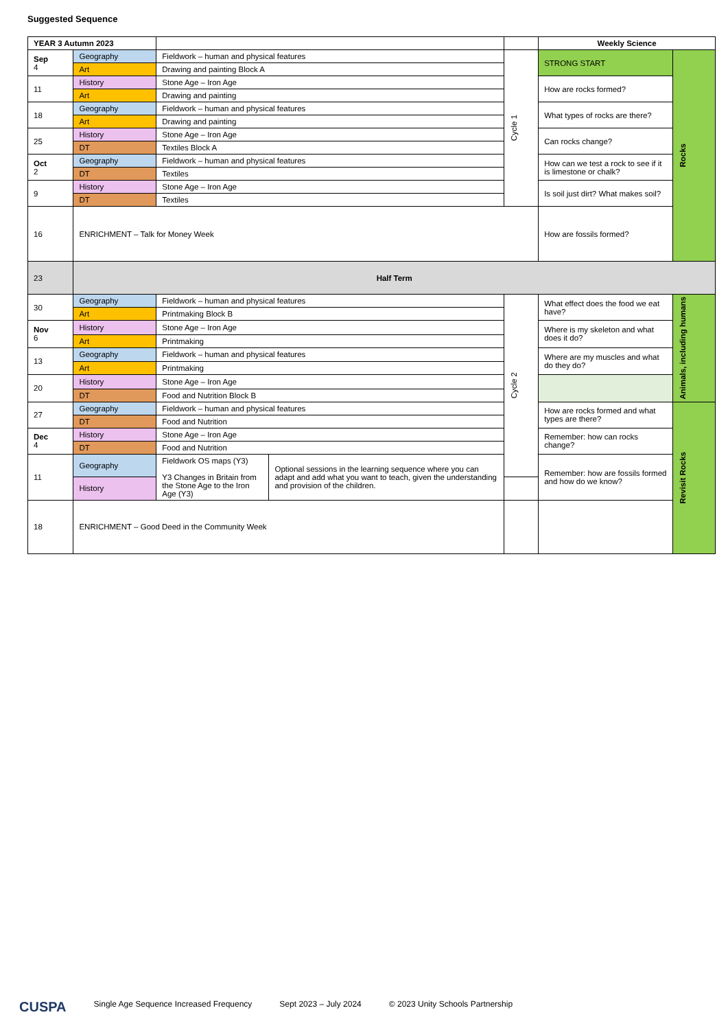Suggested Sequence
| YEAR 3 Autumn 2023 | | | | | Weekly Science | |
| --- | --- | --- | --- | --- | --- | --- |
| Sep 4 | Geography | Fieldwork – human and physical features | | Cycle 1 | STRONG START | Rocks |
| | Art | Drawing and painting Block A | | | | |
| 11 | History | Stone Age – Iron Age | | | How are rocks formed? | |
| | Art | Drawing and painting | | | | |
| 18 | Geography | Fieldwork – human and physical features | | | What types of rocks are there? | |
| | Art | Drawing and painting | | | | |
| 25 | History | Stone Age – Iron Age | | | Can rocks change? | |
| | DT | Textiles Block A | | | | |
| Oct 2 | Geography | Fieldwork – human and physical features | | | How can we test a rock to see if it is limestone or chalk? | |
| | DT | Textiles | | | | |
| 9 | History | Stone Age – Iron Age | | | Is soil just dirt? What makes soil? | |
| | DT | Textiles | | | | |
| 16 | ENRICHMENT – Talk for Money Week | | | | How are fossils formed? | |
| 23 | Half Term | | | | | |
| 30 | Geography | Fieldwork – human and physical features | | Cycle 2 | What effect does the food we eat have? | Animals, including humans |
| | Art | Printmaking Block B | | | | |
| Nov 6 | History | Stone Age – Iron Age | | | Where is my skeleton and what does it do? | |
| | Art | Printmaking | | | | |
| 13 | Geography | Fieldwork – human and physical features | | | Where are my muscles and what do they do? | |
| | Art | Printmaking | | | | |
| 20 | History | Stone Age – Iron Age | | | | |
| | DT | Food and Nutrition Block B | | | | |
| 27 | Geography | Fieldwork – human and physical features | | | How are rocks formed and what types are there? | Revisit Rocks |
| | DT | Food and Nutrition | | | | |
| Dec 4 | History | Stone Age – Iron Age | | | Remember: how can rocks change? | |
| | DT | Food and Nutrition | | | | |
| 11 | Geography | Fieldwork OS maps (Y3) Y3 Changes in Britain from the Stone Age to the Iron Age (Y3) | Optional sessions in the learning sequence where you can adapt and add what you want to teach, given the understanding and provision of the children. | | Remember: how are fossils formed and how do we know? | |
| | History | | | | | |
| 18 | ENRICHMENT – Good Deed in the Community Week | | | | | |
CUSPA Single Age Sequence Increased Frequency Sept 2023 – July 2024 © 2023 Unity Schools Partnership